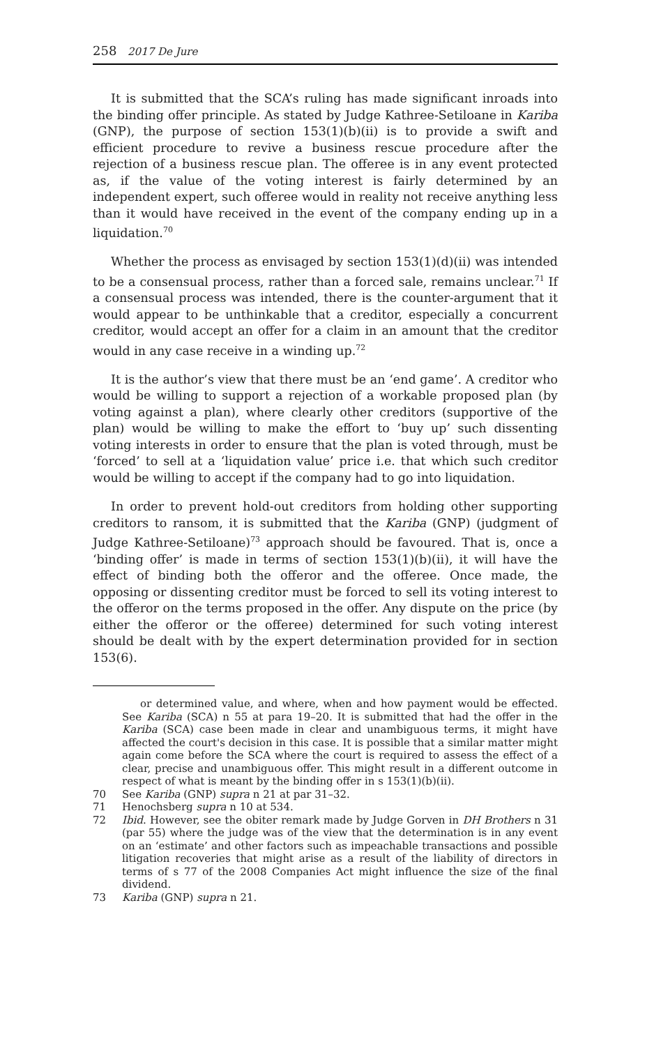258 2017 De Jure
It is submitted that the SCA’s ruling has made significant inroads into the binding offer principle. As stated by Judge Kathree-Setiloane in Kariba (GNP), the purpose of section 153(1)(b)(ii) is to provide a swift and efficient procedure to revive a business rescue procedure after the rejection of a business rescue plan. The offeree is in any event protected as, if the value of the voting interest is fairly determined by an independent expert, such offeree would in reality not receive anything less than it would have received in the event of the company ending up in a liquidation.<sup>70</sup>
Whether the process as envisaged by section 153(1)(d)(ii) was intended to be a consensual process, rather than a forced sale, remains unclear.<sup>71</sup> If a consensual process was intended, there is the counter-argument that it would appear to be unthinkable that a creditor, especially a concurrent creditor, would accept an offer for a claim in an amount that the creditor would in any case receive in a winding up.<sup>72</sup>
It is the author’s view that there must be an ‘end game’. A creditor who would be willing to support a rejection of a workable proposed plan (by voting against a plan), where clearly other creditors (supportive of the plan) would be willing to make the effort to ‘buy up’ such dissenting voting interests in order to ensure that the plan is voted through, must be ‘forced’ to sell at a ‘liquidation value’ price i.e. that which such creditor would be willing to accept if the company had to go into liquidation.
In order to prevent hold-out creditors from holding other supporting creditors to ransom, it is submitted that the Kariba (GNP) (judgment of Judge Kathree-Setiloane)<sup>73</sup> approach should be favoured. That is, once a ‘binding offer’ is made in terms of section 153(1)(b)(ii), it will have the effect of binding both the offeror and the offeree. Once made, the opposing or dissenting creditor must be forced to sell its voting interest to the offeror on the terms proposed in the offer. Any dispute on the price (by either the offeror or the offeree) determined for such voting interest should be dealt with by the expert determination provided for in section 153(6).
or determined value, and where, when and how payment would be effected. See Kariba (SCA) n 55 at para 19–20. It is submitted that had the offer in the Kariba (SCA) case been made in clear and unambiguous terms, it might have affected the court's decision in this case. It is possible that a similar matter might again come before the SCA where the court is required to assess the effect of a clear, precise and unambiguous offer. This might result in a different outcome in respect of what is meant by the binding offer in s 153(1)(b)(ii).
70 See Kariba (GNP) supra n 21 at par 31–32.
71 Henochsberg supra n 10 at 534.
72 Ibid. However, see the obiter remark made by Judge Gorven in DH Brothers n 31 (par 55) where the judge was of the view that the determination is in any event on an ‘estimate’ and other factors such as impeachable transactions and possible litigation recoveries that might arise as a result of the liability of directors in terms of s 77 of the 2008 Companies Act might influence the size of the final dividend.
73 Kariba (GNP) supra n 21.